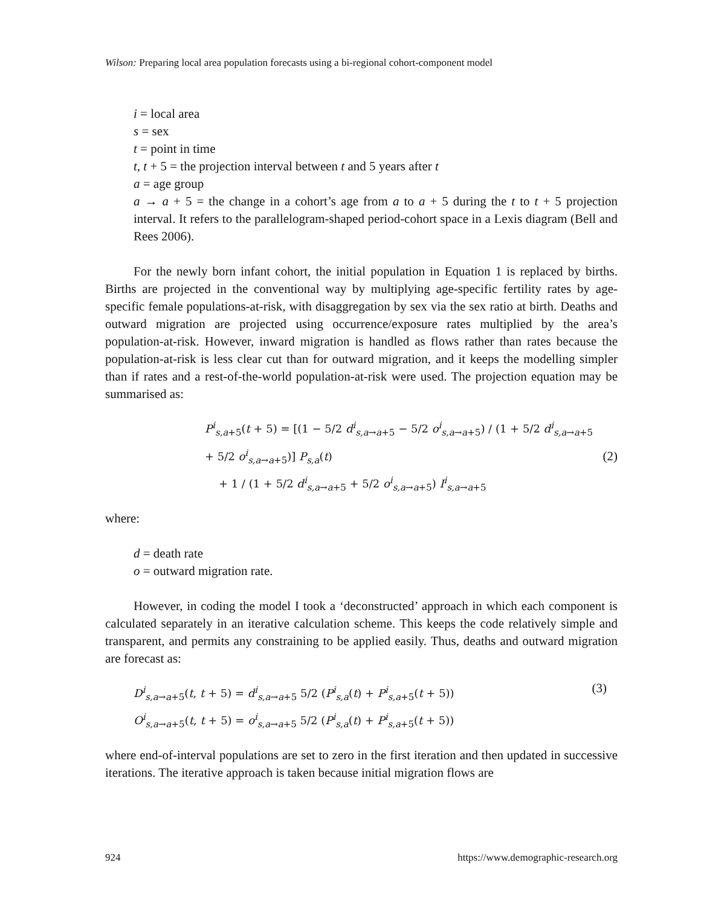Wilson: Preparing local area population forecasts using a bi-regional cohort-component model
i = local area
s = sex
t = point in time
t, t + 5 = the projection interval between t and 5 years after t
a = age group
a → a + 5 = the change in a cohort’s age from a to a + 5 during the t to t + 5 projection interval. It refers to the parallelogram-shaped period-cohort space in a Lexis diagram (Bell and Rees 2006).
For the newly born infant cohort, the initial population in Equation 1 is replaced by births. Births are projected in the conventional way by multiplying age-specific fertility rates by age-specific female populations-at-risk, with disaggregation by sex via the sex ratio at birth. Deaths and outward migration are projected using occurrence/exposure rates multiplied by the area’s population-at-risk. However, inward migration is handled as flows rather than rates because the population-at-risk is less clear cut than for outward migration, and it keeps the modelling simpler than if rates and a rest-of-the-world population-at-risk were used. The projection equation may be summarised as:
P<sup>i</sup><sub>s,a+5</sub>(t + 5) = [(1 − 5/2 d<sup>i</sup><sub>s,a→a+5</sub> − 5/2 o<sup>i</sup><sub>s,a→a+5</sub>) / (1 + 5/2 d<sup>i</sup><sub>s,a→a+5</sub> + 5/2 o<sup>i</sup><sub>s,a→a+5</sub>)] P<sub>s,a</sub>(t)
+ 1 / (1 + 5/2 d<sup>i</sup><sub>s,a→a+5</sub> + 5/2 o<sup>i</sup><sub>s,a→a+5</sub>) I<sup>i</sup><sub>s,a→a+5</sub>
(2)
where:
d = death rate
o = outward migration rate.
However, in coding the model I took a ‘deconstructed’ approach in which each component is calculated separately in an iterative calculation scheme. This keeps the code relatively simple and transparent, and permits any constraining to be applied easily. Thus, deaths and outward migration are forecast as:
D<sup>i</sup><sub>s,a→a+5</sub>(t, t + 5) = d<sup>i</sup><sub>s,a→a+5</sub> 5/2 (P<sup>i</sup><sub>s,a</sub>(t) + P<sup>i</sup><sub>s,a+5</sub>(t + 5))
O<sup>i</sup><sub>s,a→a+5</sub>(t, t + 5) = o<sup>i</sup><sub>s,a→a+5</sub> 5/2 (P<sup>i</sup><sub>s,a</sub>(t) + P<sup>i</sup><sub>s,a+5</sub>(t + 5))
(3)
where end-of-interval populations are set to zero in the first iteration and then updated in successive iterations. The iterative approach is taken because initial migration flows are
924 https://www.demographic-research.org